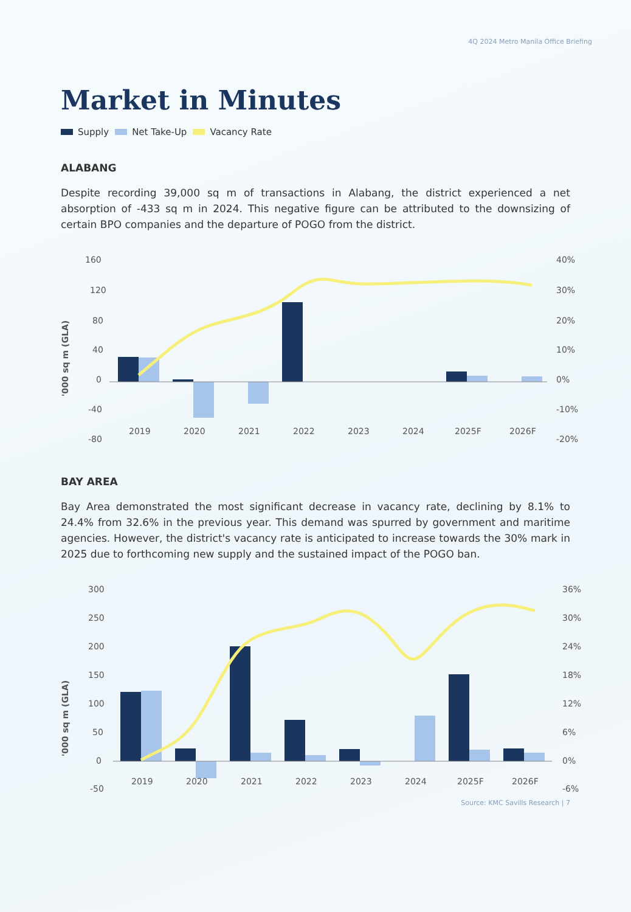4Q 2024 Metro Manila Office Briefing
Market in Minutes
Supply Net Take-Up Vacancy Rate
ALABANG
Despite recording 39,000 sq m of transactions in Alabang, the district experienced a net absorption of -433 sq m in 2024. This negative figure can be attributed to the downsizing of certain BPO companies and the departure of POGO from the district.
160
120
80
40
0
-40
-80
40%
30%
20%
10%
0%
-10%
-20%
'000 sq m (GLA)
2019
2020
2021
2022
2023
2024
2025F
2026F
BAY AREA
Bay Area demonstrated the most significant decrease in vacancy rate, declining by 8.1% to 24.4% from 32.6% in the previous year. This demand was spurred by government and maritime agencies. However, the district's vacancy rate is anticipated to increase towards the 30% mark in 2025 due to forthcoming new supply and the sustained impact of the POGO ban.
300
250
200
150
100
50
0
-50
36%
30%
24%
18%
12%
6%
0%
-6%
'000 sq m (GLA)
2019
2020
2021
2022
2023
2024
2025F
2026F
Source: KMC Savills Research | 7